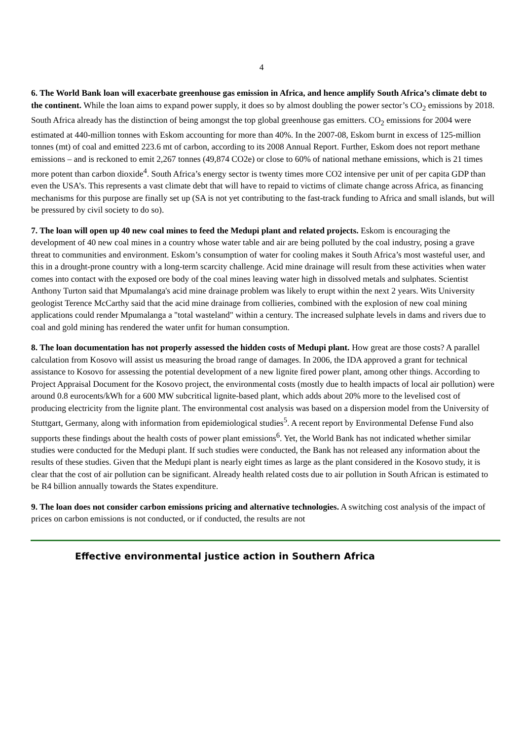4
6. The World Bank loan will exacerbate greenhouse gas emission in Africa, and hence amplify South Africa’s climate debt to the continent. While the loan aims to expand power supply, it does so by almost doubling the power sector’s CO<sub>2</sub> emissions by 2018. South Africa already has the distinction of being amongst the top global greenhouse gas emitters. CO<sub>2</sub> emissions for 2004 were estimated at 440-million tonnes with Eskom accounting for more than 40%. In the 2007-08, Eskom burnt in excess of 125-million tonnes (mt) of coal and emitted 223.6 mt of carbon, according to its 2008 Annual Report. Further, Eskom does not report methane emissions – and is reckoned to emit 2,267 tonnes (49,874 CO2e) or close to 60% of national methane emissions, which is 21 times more potent than carbon dioxide<sup>4</sup>. South Africa’s energy sector is twenty times more CO2 intensive per unit of per capita GDP than even the USA’s. This represents a vast climate debt that will have to repaid to victims of climate change across Africa, as financing mechanisms for this purpose are finally set up (SA is not yet contributing to the fast-track funding to Africa and small islands, but will be pressured by civil society to do so).
7. The loan will open up 40 new coal mines to feed the Medupi plant and related projects. Eskom is encouraging the development of 40 new coal mines in a country whose water table and air are being polluted by the coal industry, posing a grave threat to communities and environment. Eskom’s consumption of water for cooling makes it South Africa’s most wasteful user, and this in a drought-prone country with a long-term scarcity challenge. Acid mine drainage will result from these activities when water comes into contact with the exposed ore body of the coal mines leaving water high in dissolved metals and sulphates. Scientist Anthony Turton said that Mpumalanga's acid mine drainage problem was likely to erupt within the next 2 years. Wits University geologist Terence McCarthy said that the acid mine drainage from collieries, combined with the explosion of new coal mining applications could render Mpumalanga a "total wasteland" within a century. The increased sulphate levels in dams and rivers due to coal and gold mining has rendered the water unfit for human consumption.
8. The loan documentation has not properly assessed the hidden costs of Medupi plant. How great are those costs? A parallel calculation from Kosovo will assist us measuring the broad range of damages. In 2006, the IDA approved a grant for technical assistance to Kosovo for assessing the potential development of a new lignite fired power plant, among other things. According to Project Appraisal Document for the Kosovo project, the environmental costs (mostly due to health impacts of local air pollution) were around 0.8 eurocents/kWh for a 600 MW subcritical lignite-based plant, which adds about 20% more to the levelised cost of producing electricity from the lignite plant. The environmental cost analysis was based on a dispersion model from the University of Stuttgart, Germany, along with information from epidemiological studies<sup>5</sup>. A recent report by Environmental Defense Fund also supports these findings about the health costs of power plant emissions<sup>6</sup>. Yet, the World Bank has not indicated whether similar studies were conducted for the Medupi plant. If such studies were conducted, the Bank has not released any information about the results of these studies. Given that the Medupi plant is nearly eight times as large as the plant considered in the Kosovo study, it is clear that the cost of air pollution can be significant. Already health related costs due to air pollution in South African is estimated to be R4 billion annually towards the States expenditure.
9. The loan does not consider carbon emissions pricing and alternative technologies. A switching cost analysis of the impact of prices on carbon emissions is not conducted, or if conducted, the results are not
Effective environmental justice action in Southern Africa